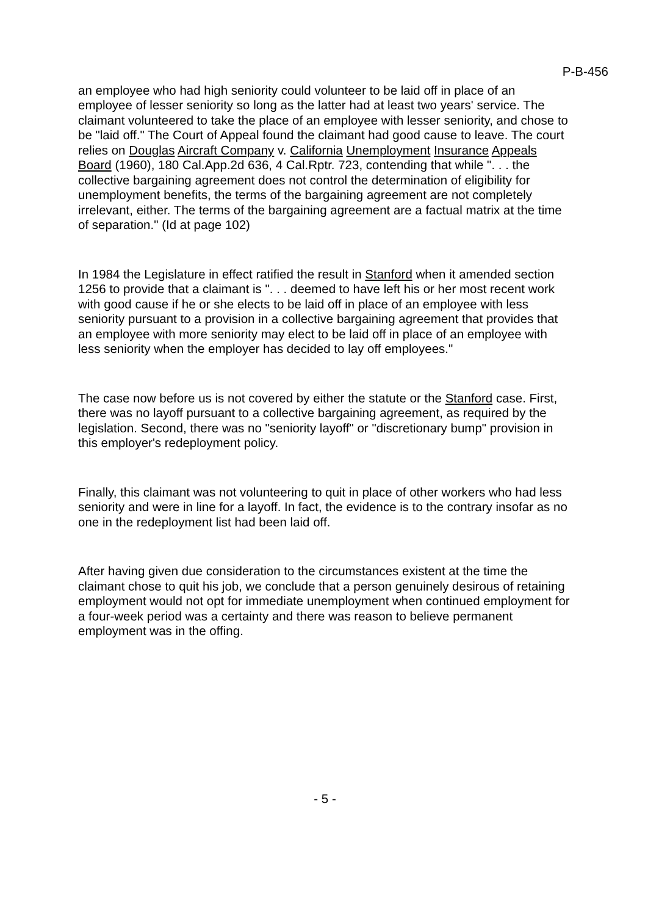P-B-456
an employee who had high seniority could volunteer to be laid off in place of an employee of lesser seniority so long as the latter had at least two years' service. The claimant volunteered to take the place of an employee with lesser seniority, and chose to be "laid off." The Court of Appeal found the claimant had good cause to leave. The court relies on Douglas Aircraft Company v. California Unemployment Insurance Appeals Board (1960), 180 Cal.App.2d 636, 4 Cal.Rptr. 723, contending that while ". . . the collective bargaining agreement does not control the determination of eligibility for unemployment benefits, the terms of the bargaining agreement are not completely irrelevant, either. The terms of the bargaining agreement are a factual matrix at the time of separation." (Id at page 102)
In 1984 the Legislature in effect ratified the result in Stanford when it amended section 1256 to provide that a claimant is ". . . deemed to have left his or her most recent work with good cause if he or she elects to be laid off in place of an employee with less seniority pursuant to a provision in a collective bargaining agreement that provides that an employee with more seniority may elect to be laid off in place of an employee with less seniority when the employer has decided to lay off employees."
The case now before us is not covered by either the statute or the Stanford case. First, there was no layoff pursuant to a collective bargaining agreement, as required by the legislation. Second, there was no "seniority layoff" or "discretionary bump" provision in this employer's redeployment policy.
Finally, this claimant was not volunteering to quit in place of other workers who had less seniority and were in line for a layoff. In fact, the evidence is to the contrary insofar as no one in the redeployment list had been laid off.
After having given due consideration to the circumstances existent at the time the claimant chose to quit his job, we conclude that a person genuinely desirous of retaining employment would not opt for immediate unemployment when continued employment for a four-week period was a certainty and there was reason to believe permanent employment was in the offing.
- 5 -